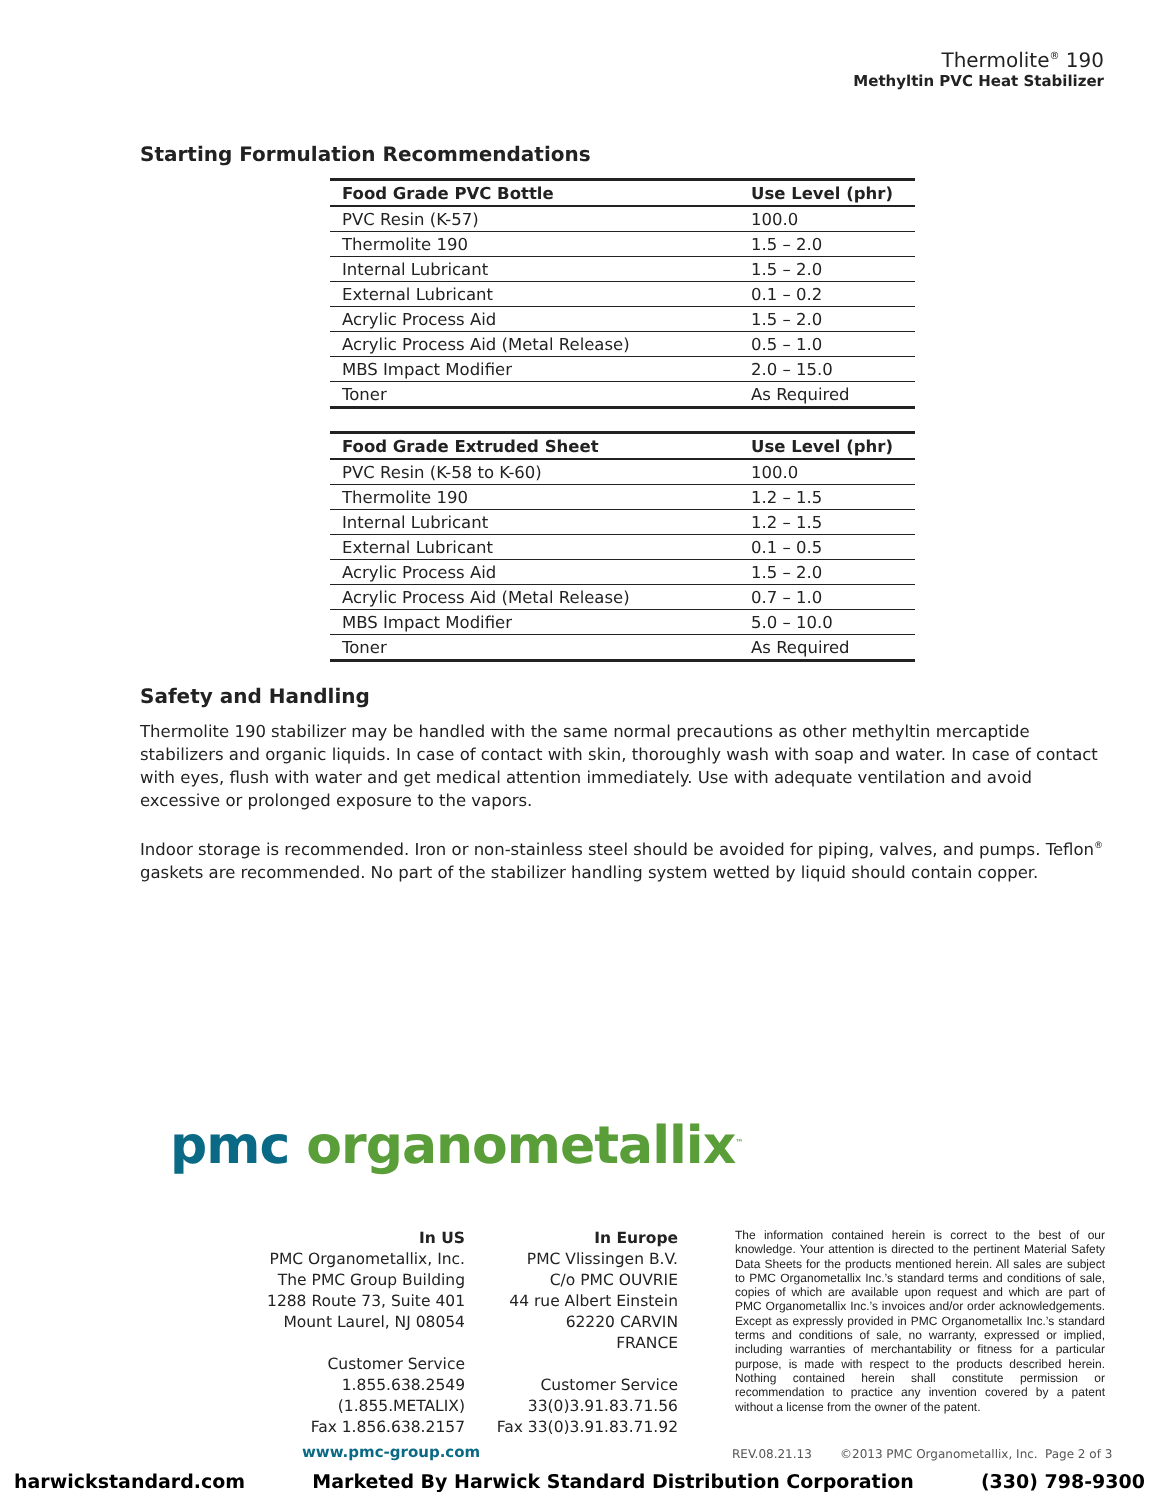Thermolite<sup>®</sup> 190
Methyltin PVC Heat Stabilizer
Starting Formulation Recommendations
| Food Grade PVC Bottle | Use Level (phr) |
| --- | --- |
| PVC Resin (K-57) | 100.0 |
| Thermolite 190 | 1.5 – 2.0 |
| Internal Lubricant | 1.5 – 2.0 |
| External Lubricant | 0.1 – 0.2 |
| Acrylic Process Aid | 1.5 – 2.0 |
| Acrylic Process Aid (Metal Release) | 0.5 – 1.0 |
| MBS Impact Modifier | 2.0 – 15.0 |
| Toner | As Required |
| Food Grade Extruded Sheet | Use Level (phr) |
| --- | --- |
| PVC Resin (K-58 to K-60) | 100.0 |
| Thermolite 190 | 1.2 – 1.5 |
| Internal Lubricant | 1.2 – 1.5 |
| External Lubricant | 0.1 – 0.5 |
| Acrylic Process Aid | 1.5 – 2.0 |
| Acrylic Process Aid (Metal Release) | 0.7 – 1.0 |
| MBS Impact Modifier | 5.0 – 10.0 |
| Toner | As Required |
Safety and Handling
Thermolite 190 stabilizer may be handled with the same normal precautions as other methyltin mercaptide stabilizers and organic liquids. In case of contact with skin, thoroughly wash with soap and water. In case of contact with eyes, flush with water and get medical attention immediately. Use with adequate ventilation and avoid excessive or prolonged exposure to the vapors.
Indoor storage is recommended. Iron or non-stainless steel should be avoided for piping, valves, and pumps. Teflon<sup>®</sup> gaskets are recommended. No part of the stabilizer handling system wetted by liquid should contain copper.
pmc organometallix<sup>™</sup>
In US
PMC Organometallix, Inc.
The PMC Group Building
1288 Route 73, Suite 401
Mount Laurel, NJ 08054
Customer Service
1.855.638.2549
(1.855.METALIX)
Fax 1.856.638.2157
In Europe
PMC Vlissingen B.V.
C/o PMC OUVRIE
44 rue Albert Einstein
62220 CARVIN
FRANCE
Customer Service
33(0)3.91.83.71.56
Fax 33(0)3.91.83.71.92
The information contained herein is correct to the best of our knowledge. Your attention is directed to the pertinent Material Safety Data Sheets for the products mentioned herein. All sales are subject to PMC Organometallix Inc.’s standard terms and conditions of sale, copies of which are available upon request and which are part of PMC Organometallix Inc.’s invoices and/or order acknowledgements. Except as expressly provided in PMC Organometallix Inc.’s standard terms and conditions of sale, no warranty, expressed or implied, including warranties of merchantability or fitness for a particular purpose, is made with respect to the products described herein. Nothing contained herein shall constitute permission or recommendation to practice any invention covered by a patent without a license from the owner of the patent.
www.pmc-group.com REV.08.21.13 ©2013 PMC Organometallix, Inc. Page 2 of 3
harwickstandard.com Marketed By Harwick Standard Distribution Corporation (330) 798-9300